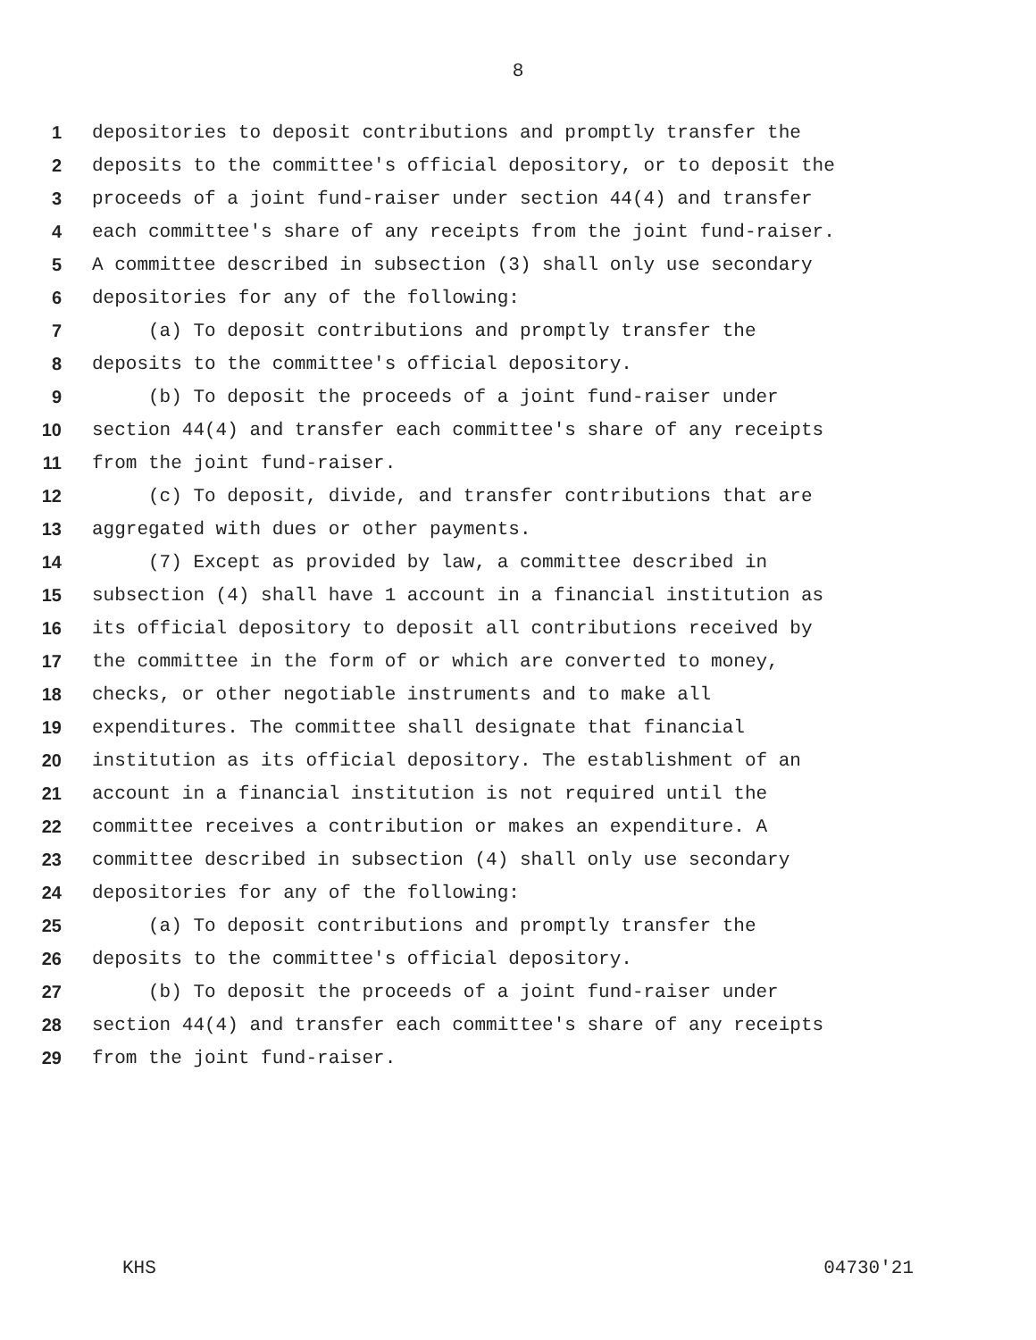8
1 depositories to deposit contributions and promptly transfer the
2 deposits to the committee's official depository, or to deposit the
3 proceeds of a joint fund-raiser under section 44(4) and transfer
4 each committee's share of any receipts from the joint fund-raiser.
5 A committee described in subsection (3) shall only use secondary
6 depositories for any of the following:
7 (a) To deposit contributions and promptly transfer the
8 deposits to the committee's official depository.
9 (b) To deposit the proceeds of a joint fund-raiser under
10 section 44(4) and transfer each committee's share of any receipts
11 from the joint fund-raiser.
12 (c) To deposit, divide, and transfer contributions that are
13 aggregated with dues or other payments.
14 (7) Except as provided by law, a committee described in
15 subsection (4) shall have 1 account in a financial institution as
16 its official depository to deposit all contributions received by
17 the committee in the form of or which are converted to money,
18 checks, or other negotiable instruments and to make all
19 expenditures. The committee shall designate that financial
20 institution as its official depository. The establishment of an
21 account in a financial institution is not required until the
22 committee receives a contribution or makes an expenditure. A
23 committee described in subsection (4) shall only use secondary
24 depositories for any of the following:
25 (a) To deposit contributions and promptly transfer the
26 deposits to the committee's official depository.
27 (b) To deposit the proceeds of a joint fund-raiser under
28 section 44(4) and transfer each committee's share of any receipts
29 from the joint fund-raiser.
KHS 04730'21